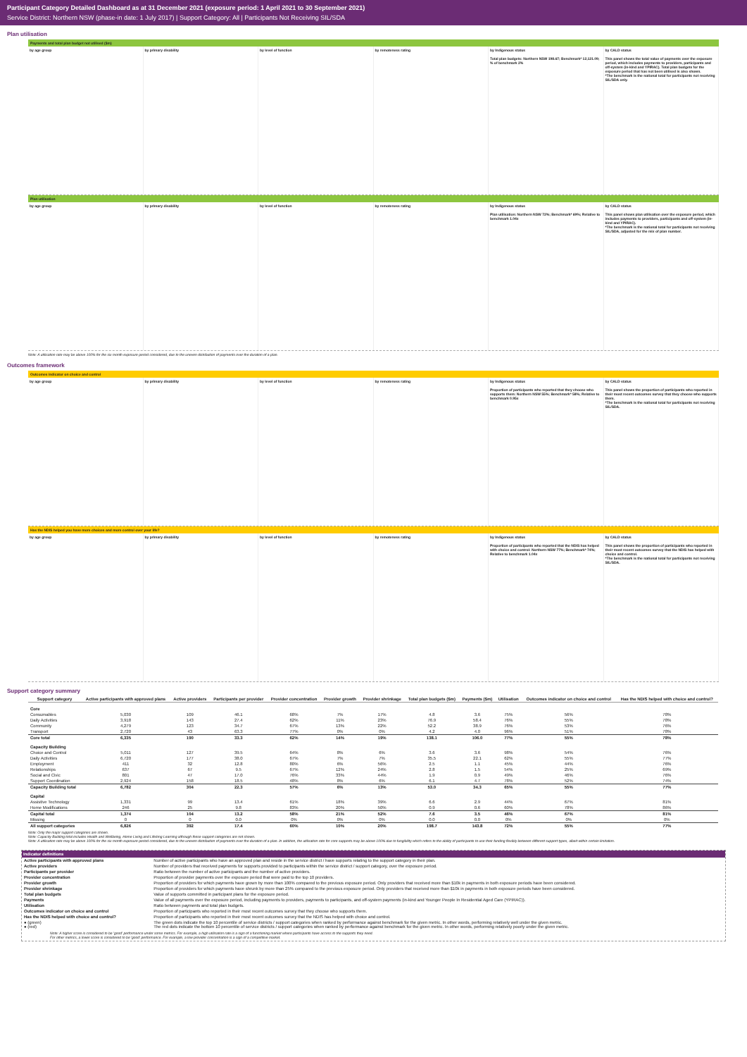Participant Category Detailed Dashboard as at 31 December 2021 (exposure period: 1 April 2021 to 30 September 2021)
Service District: Northern NSW (phase-in date: 1 July 2017) | Support Category: All | Participants Not Receiving SIL/SDA
Plan utilisation
Payments and total plan budget not utilised ($m)
by age group by primary disability by level of function by remoteness rating by Indigenous status
Total plan budgets: Northern NSW 198.67; Benchmark* 12,121.09; % of benchmark 2%
by CALD status
This panel shows the total value of payments over the exposure period, which includes payments to providers, participants and off-system (in-kind and YPIRAC). Total plan budgets for the exposure period that has not been utilised is also shown.
*The benchmark is the national total for participants not receiving SIL/SDA only.
Plan utilisation
by age group by primary disability by level of function by remoteness rating by Indigenous status
Plan utilisation: Northern NSW 72%; Benchmark* 69%; Relative to benchmark 1.04x
by CALD status
This panel shows plan utilisation over the exposure period, which includes payments to providers, participants and off-system (in-kind and YPIRAC).
*The benchmark is the national total for participants not receiving SIL/SDA, adjusted for the mix of plan number.
Note: A utilisation rate may be above 100% for the six month exposure period considered, due to the uneven distribution of payments over the duration of a plan.
Outcomes framework
Outcomes indicator on choice and control
by age group by primary disability by level of function by remoteness rating by Indigenous status
Proportion of participants who reported that they choose who supports them: Northern NSW 55%; Benchmark* 58%; Relative to benchmark 0.95x
by CALD status
This panel shows the proportion of participants who reported in their most recent outcomes survey that they choose who supports them.
*The benchmark is the national total for participants not receiving SIL/SDA.
Has the NDIS helped you have more choices and more control over your life?
by age group by primary disability by level of function by remoteness rating by Indigenous status
Proportion of participants who reported that the NDIS has helped with choice and control: Northern NSW 77%; Benchmark* 74%; Relative to benchmark 1.04x
by CALD status
This panel shows the proportion of participants who reported in their most recent outcomes survey that the NDIS has helped with choice and control.
*The benchmark is the national total for participants not receiving SIL/SDA.
Support category summary
| Support category | Active participants with approved plans | Active providers | Participants per provider | Provider concentration | Provider growth | Provider shrinkage | Total plan budgets ($m) | Payments ($m) | Utilisation | Outcomes indicator on choice and control | Has the NDIS helped with choice and control? |
| --- | --- | --- | --- | --- | --- | --- | --- | --- | --- | --- | --- |
| Core | | | | | | | | | | | |
| Consumables | 5,030 | 109 | 46.1 | 68% | 7% | 17% | 4.8 | 3.6 | 75% | 56% | 78% |
| Daily Activities | 3,918 | 143 | 27.4 | 62% | 11% | 23% | 76.9 | 58.4 | 76% | 55% | 78% |
| Community | 4,279 | 123 | 34.7 | 67% | 13% | 22% | 52.2 | 38.9 | 76% | 53% | 76% |
| Transport | 2,720 | 43 | 63.3 | 77% | 0% | 0% | 4.2 | 4.0 | 96% | 51% | 78% |
| Core total | 6,335 | 190 | 33.3 | 62% | 14% | 19% | 138.1 | 106.0 | 77% | 55% | 78% |
| Capacity Building | | | | | | | | | | | |
| Choice and Control | 5,011 | 127 | 39.5 | 64% | 8% | 6% | 3.6 | 3.6 | 98% | 54% | 76% |
| Daily Activities | 6,720 | 177 | 38.0 | 67% | 7% | 7% | 35.5 | 22.1 | 62% | 55% | 77% |
| Employment | 411 | 32 | 12.8 | 80% | 6% | 56% | 2.5 | 1.1 | 45% | 44% | 76% |
| Relationships | 637 | 67 | 9.5 | 67% | 12% | 24% | 2.8 | 1.5 | 54% | 25% | 69% |
| Social and Civic | 801 | 47 | 17.0 | 76% | 33% | 44% | 1.9 | 0.9 | 49% | 46% | 76% |
| Support Coordination | 2,924 | 158 | 18.5 | 48% | 8% | 6% | 6.1 | 4.7 | 78% | 52% | 74% |
| Capacity Building total | 6,782 | 304 | 22.3 | 57% | 6% | 13% | 53.0 | 34.3 | 65% | 55% | 77% |
| Capital | | | | | | | | | | | |
| Assistive Technology | 1,331 | 99 | 13.4 | 61% | 18% | 39% | 6.6 | 2.9 | 44% | 67% | 81% |
| Home Modifications | 246 | 25 | 9.8 | 83% | 20% | 50% | 0.9 | 0.6 | 60% | 78% | 86% |
| Capital total | 1,374 | 104 | 13.2 | 58% | 21% | 52% | 7.6 | 3.5 | 46% | 67% | 81% |
| Missing | 0 | 0 | 0.0 | 0% | 0% | 0% | 0.0 | 0.0 | 0% | 0% | 0% |
| All support categories | 6,826 | 392 | 17.4 | 60% | 10% | 20% | 198.7 | 143.8 | 72% | 55% | 77% |
Note: Only the major support categories are shown.
Note: Capacity Building total includes Health and Wellbeing, Home Living and Lifelong Learning although these support categories are not shown.
Note: A utilisation rate may be above 100% for the six month exposure period considered, due to the uneven distribution of payments over the duration of a plan. In addition, the utilisation rate for core supports may be above 100% due to fungibility which refers to the ability of participants to use their funding flexibly between different support types, albeit within certain limitation.
Indicator definitions
| Active participants with approved plans | Number of active participants who have an approved plan and reside in the service district / have supports relating to the support category in their plan. |
| Active providers | Number of providers that received payments for supports provided to participants within the service district / support category, over the exposure period. |
| Participants per provider | Ratio between the number of active participants and the number of active providers. |
| Provider concentration | Proportion of provider payments over the exposure period that were paid to the top 10 providers. |
| Provider growth | Proportion of providers for which payments have grown by more than 100% compared to the previous exposure period. Only providers that received more than $10k in payments in both exposure periods have been considered. |
| Provider shrinkage | Proportion of providers for which payments have shrunk by more than 25% compared to the previous exposure period. Only providers that received more than $10k in payments in both exposure periods have been considered. |
| Total plan budgets | Value of supports committed in participant plans for the exposure period. |
| Payments | Value of all payments over the exposure period, including payments to providers, payments to participants, and off-system payments (in-kind and Younger People In Residential Aged Care (YPIRAC)). |
| Utilisation | Ratio between payments and total plan budgets. |
| Outcomes indicator on choice and control | Proportion of participants who reported in their most recent outcomes survey that they choose who supports them. |
| Has the NDIS helped with choice and control? | Proportion of participants who reported in their most recent outcomes survey that the NDIS has helped with choice and control. |
| ● (green) ● (red) | The green dots indicate the top 10 percentile of service districts / support categories when ranked by performance against benchmark for the given metric. In other words, performing relatively well under the given metric. The red dots indicate the bottom 10 percentile of service districts / support categories when ranked by performance against benchmark for the given metric. In other words, performing relatively poorly under the given metric. |
Note: A higher score is considered to be 'good' performance under some metrics. For example, a high utilisation rate is a sign of a functioning market where participants have access to the supports they need.
For other metrics, a lower score is considered to be 'good' performance. For example, a low provider concentration is a sign of a competitive market.